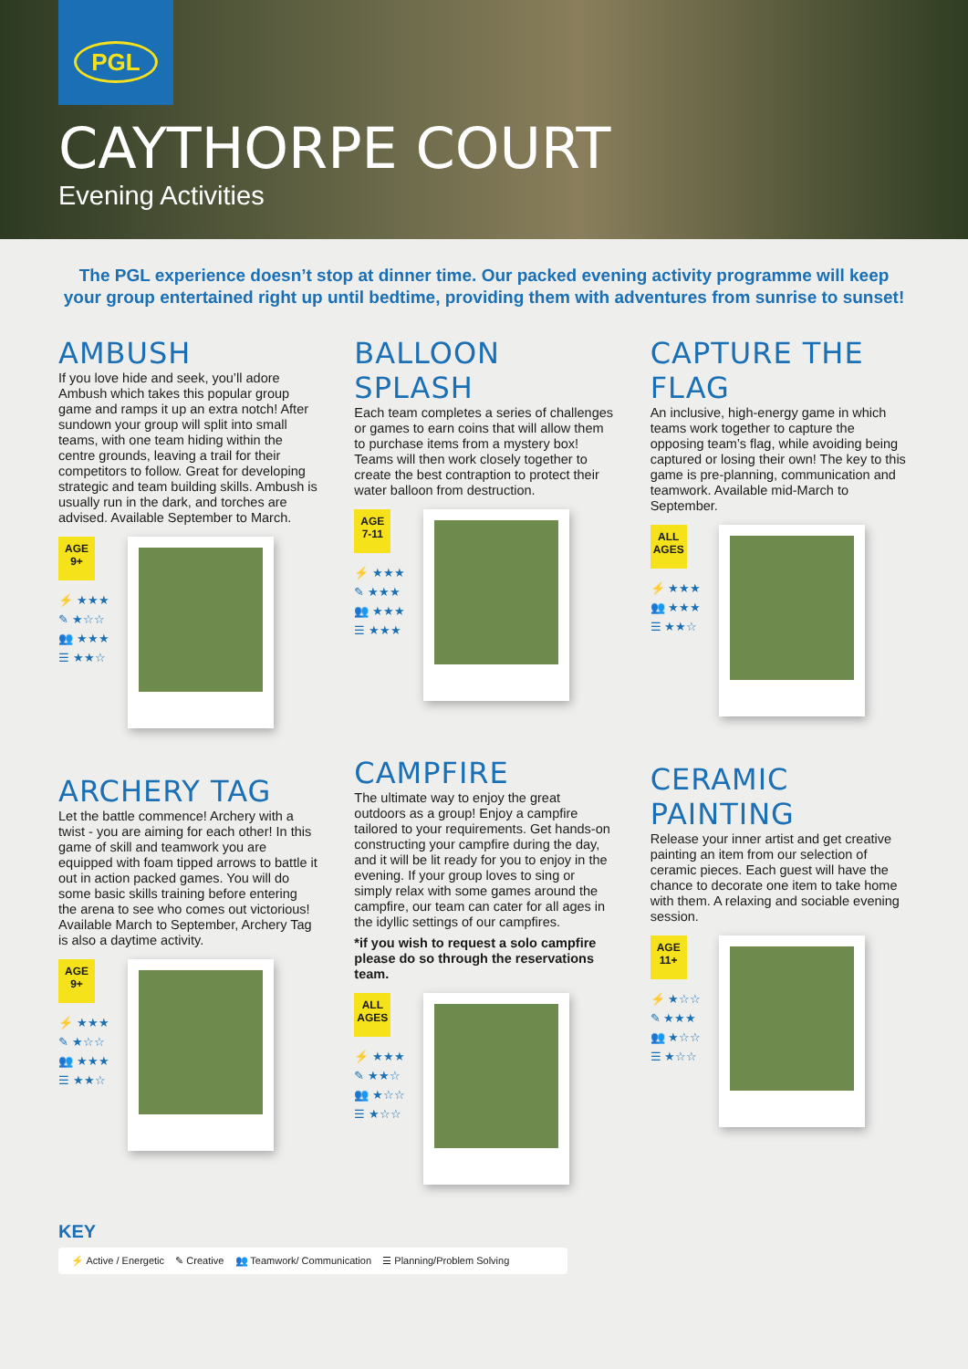PGL
CAYTHORPE COURT
Evening Activities
The PGL experience doesn’t stop at dinner time. Our packed evening activity programme will keep your group entertained right up until bedtime, providing them with adventures from sunrise to sunset!
AMBUSH
If you love hide and seek, you’ll adore Ambush which takes this popular group game and ramps it up an extra notch! After sundown your group will split into small teams, with one team hiding within the centre grounds, leaving a trail for their competitors to follow. Great for developing strategic and team building skills. Ambush is usually run in the dark, and torches are advised. Available September to March.
AGE
9+
⚡ ★★★
✎ ★☆☆
👥 ★★★
☰ ★★☆
ARCHERY TAG
Let the battle commence! Archery with a twist - you are aiming for each other! In this game of skill and teamwork you are equipped with foam tipped arrows to battle it out in action packed games. You will do some basic skills training before entering the arena to see who comes out victorious! Available March to September, Archery Tag is also a daytime activity.
AGE
9+
⚡ ★★★
✎ ★☆☆
👥 ★★★
☰ ★★☆
BALLOON SPLASH
Each team completes a series of challenges or games to earn coins that will allow them to purchase items from a mystery box! Teams will then work closely together to create the best contraption to protect their water balloon from destruction.
AGE
7-11
⚡ ★★★
✎ ★★★
👥 ★★★
☰ ★★★
CAMPFIRE
The ultimate way to enjoy the great outdoors as a group! Enjoy a campfire tailored to your requirements. Get hands-on constructing your campfire during the day, and it will be lit ready for you to enjoy in the evening. If your group loves to sing or simply relax with some games around the campfire, our team can cater for all ages in the idyllic settings of our campfires.
*if you wish to request a solo campfire please do so through the reservations team.
ALL
AGES
⚡ ★★★
✎ ★★☆
👥 ★☆☆
☰ ★☆☆
CAPTURE THE FLAG
An inclusive, high-energy game in which teams work together to capture the opposing team’s flag, while avoiding being captured or losing their own! The key to this game is pre-planning, communication and teamwork. Available mid-March to September.
ALL
AGES
⚡ ★★★
👥 ★★★
☰ ★★☆
CERAMIC PAINTING
Release your inner artist and get creative painting an item from our selection of ceramic pieces. Each guest will have the chance to decorate one item to take home with them. A relaxing and sociable evening session.
AGE
11+
⚡ ★☆☆
✎ ★★★
👥 ★☆☆
☰ ★☆☆
KEY
⚡ Active / Energetic ✎ Creative 👥 Teamwork/ Communication ☰ Planning/Problem Solving